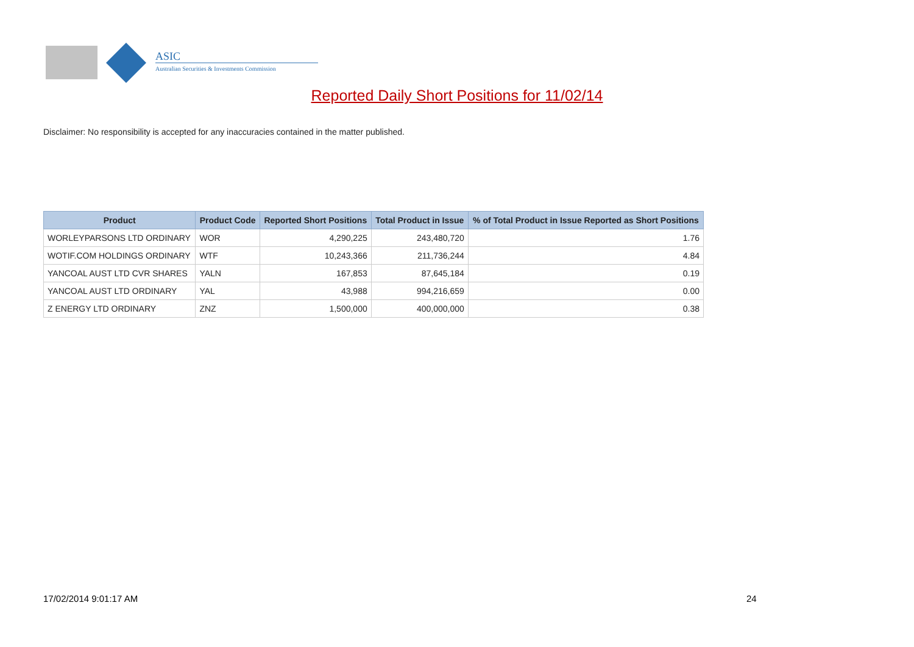ASIC
Australian Securities & Investments Commission
Reported Daily Short Positions for 11/02/14
Disclaimer: No responsibility is accepted for any inaccuracies contained in the matter published.
| Product | Product Code | Reported Short Positions | Total Product in Issue | % of Total Product in Issue Reported as Short Positions |
| --- | --- | --- | --- | --- |
| WORLEYPARSONS LTD ORDINARY | WOR | 4,290,225 | 243,480,720 | 1.76 |
| WOTIF.COM HOLDINGS ORDINARY | WTF | 10,243,366 | 211,736,244 | 4.84 |
| YANCOAL AUST LTD CVR SHARES | YALN | 167,853 | 87,645,184 | 0.19 |
| YANCOAL AUST LTD ORDINARY | YAL | 43,988 | 994,216,659 | 0.00 |
| Z ENERGY LTD ORDINARY | ZNZ | 1,500,000 | 400,000,000 | 0.38 |
17/02/2014 9:01:17 AM 24